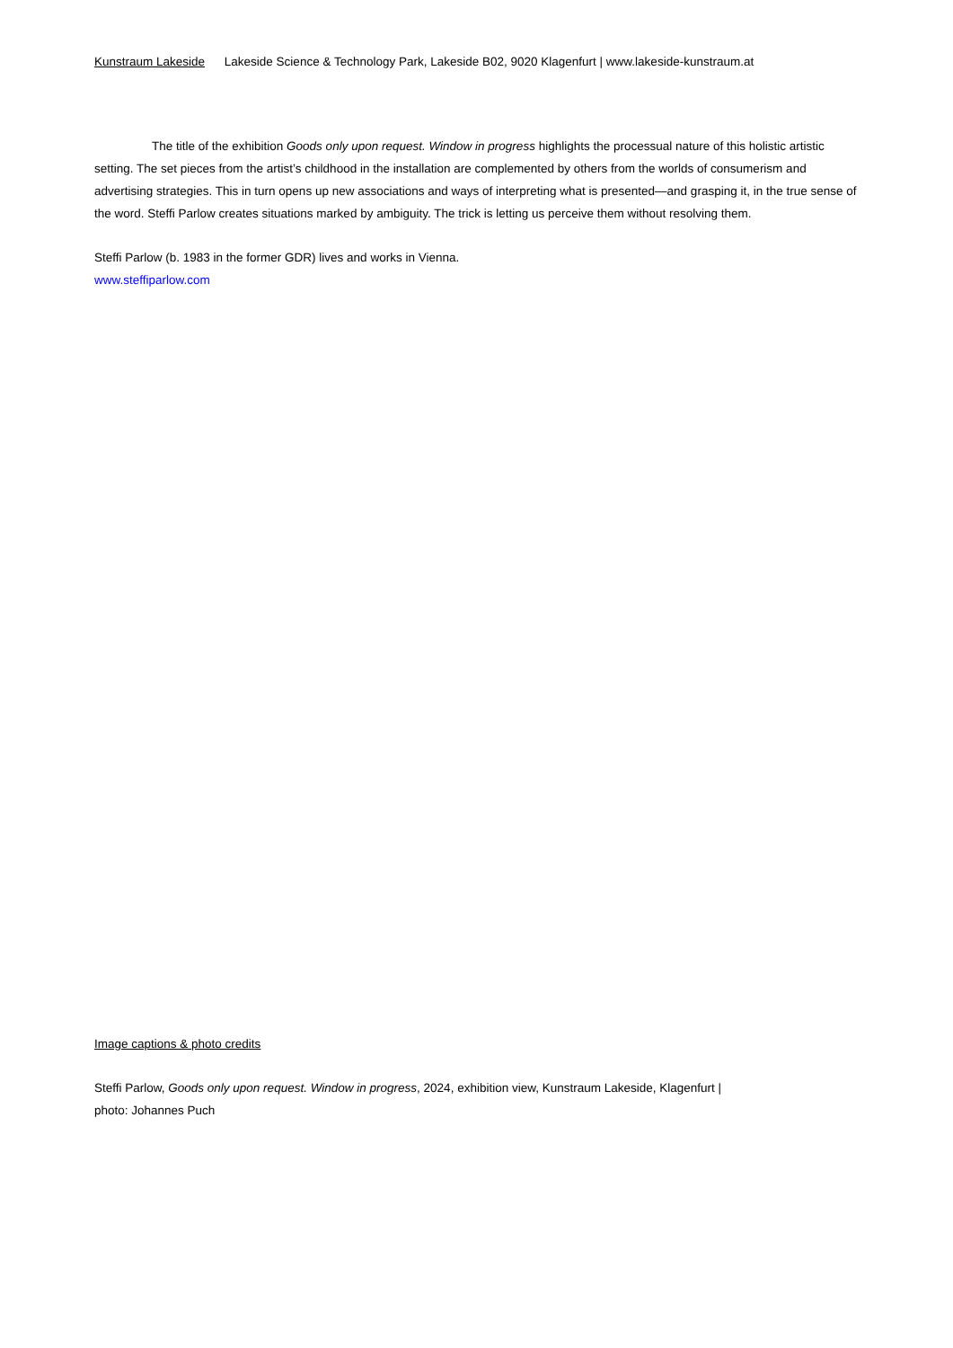Kunstraum Lakeside Lakeside Science & Technology Park, Lakeside B02, 9020 Klagenfurt | www.lakeside-kunstraum.at
The title of the exhibition Goods only upon request. Window in progress highlights the processual nature of this holistic artistic setting. The set pieces from the artist’s childhood in the installation are complemented by others from the worlds of consumerism and advertising strategies. This in turn opens up new associations and ways of interpreting what is presented—and grasping it, in the true sense of the word. Steffi Parlow creates situations marked by ambiguity. The trick is letting us perceive them without resolving them.
Steffi Parlow (b. 1983 in the former GDR) lives and works in Vienna.
www.steffiparlow.com
Image captions & photo credits
Steffi Parlow, Goods only upon request. Window in progress, 2024, exhibition view, Kunstraum Lakeside, Klagenfurt |
photo: Johannes Puch